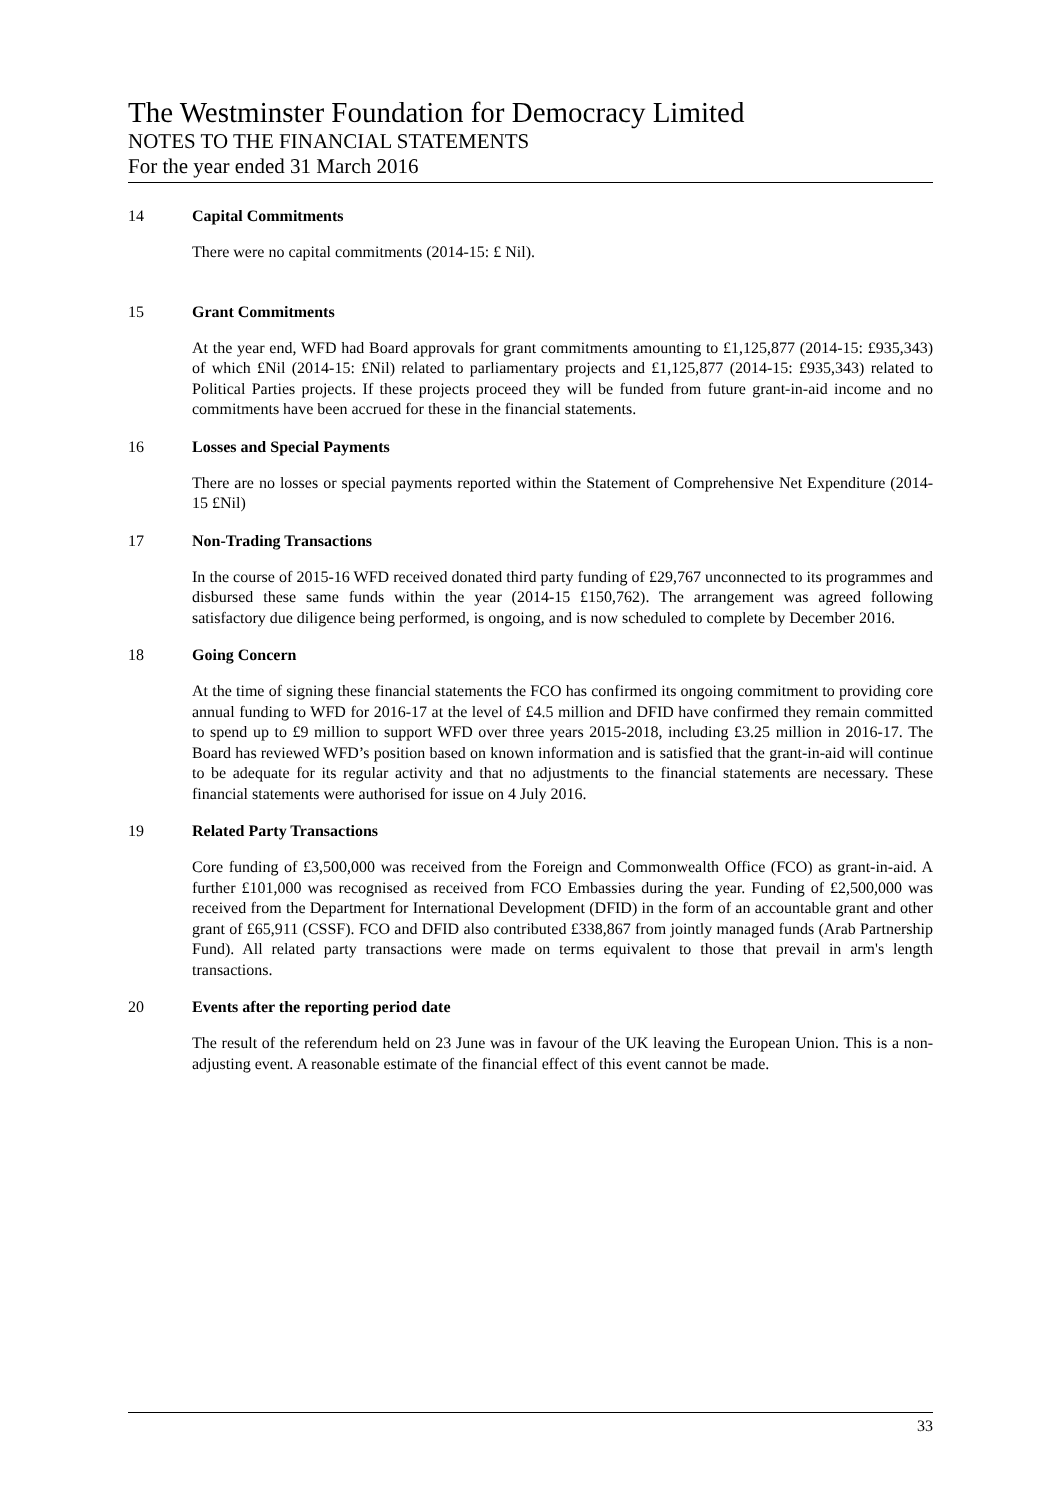The Westminster Foundation for Democracy Limited
NOTES TO THE FINANCIAL STATEMENTS
For the year ended 31 March 2016
14 Capital Commitments
There were no capital commitments (2014-15: £ Nil).
15 Grant Commitments
At the year end, WFD had Board approvals for grant commitments amounting to £1,125,877 (2014-15: £935,343) of which £Nil (2014-15: £Nil) related to parliamentary projects and £1,125,877 (2014-15: £935,343) related to Political Parties projects. If these projects proceed they will be funded from future grant-in-aid income and no commitments have been accrued for these in the financial statements.
16 Losses and Special Payments
There are no losses or special payments reported within the Statement of Comprehensive Net Expenditure (2014-15 £Nil)
17 Non-Trading Transactions
In the course of 2015-16 WFD received donated third party funding of £29,767 unconnected to its programmes and disbursed these same funds within the year (2014-15 £150,762). The arrangement was agreed following satisfactory due diligence being performed, is ongoing, and is now scheduled to complete by December 2016.
18 Going Concern
At the time of signing these financial statements the FCO has confirmed its ongoing commitment to providing core annual funding to WFD for 2016-17 at the level of £4.5 million and DFID have confirmed they remain committed to spend up to £9 million to support WFD over three years 2015-2018, including £3.25 million in 2016-17. The Board has reviewed WFD’s position based on known information and is satisfied that the grant-in-aid will continue to be adequate for its regular activity and that no adjustments to the financial statements are necessary. These financial statements were authorised for issue on 4 July 2016.
19 Related Party Transactions
Core funding of £3,500,000 was received from the Foreign and Commonwealth Office (FCO) as grant-in-aid. A further £101,000 was recognised as received from FCO Embassies during the year. Funding of £2,500,000 was received from the Department for International Development (DFID) in the form of an accountable grant and other grant of £65,911 (CSSF). FCO and DFID also contributed £338,867 from jointly managed funds (Arab Partnership Fund). All related party transactions were made on terms equivalent to those that prevail in arm's length transactions.
20 Events after the reporting period date
The result of the referendum held on 23 June was in favour of the UK leaving the European Union. This is a non-adjusting event. A reasonable estimate of the financial effect of this event cannot be made.
33